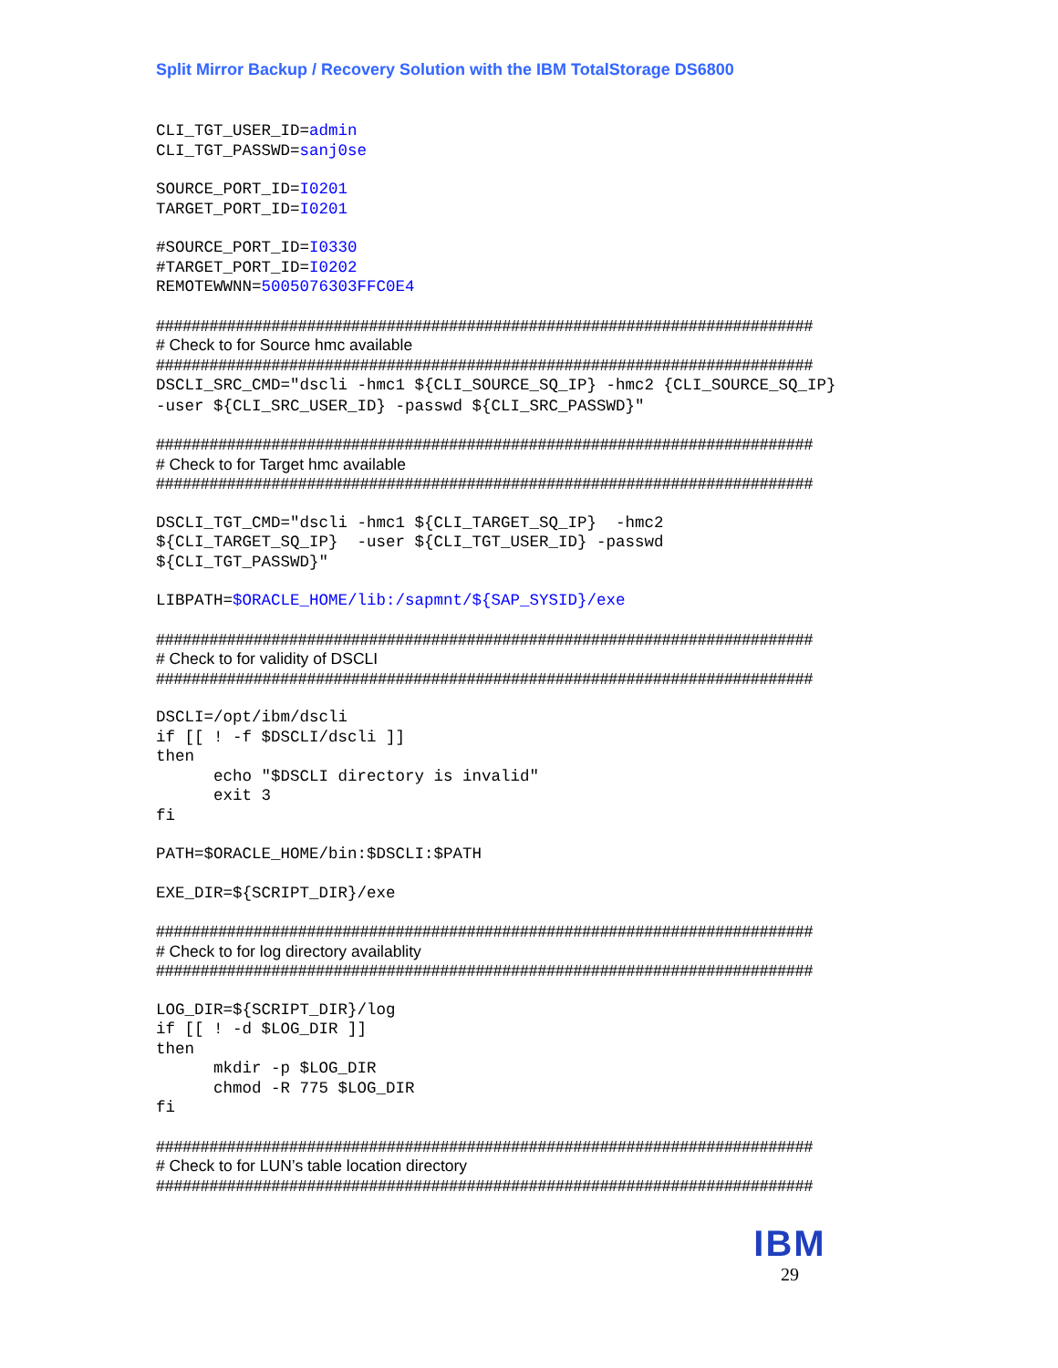Split Mirror Backup / Recovery Solution with the IBM TotalStorage DS6800
CLI_TGT_USER_ID=admin
CLI_TGT_PASSWD=sanj0se
SOURCE_PORT_ID=I0201
TARGET_PORT_ID=I0201
#SOURCE_PORT_ID=I0330
#TARGET_PORT_ID=I0202
REMOTEWWNN=5005076303FFC0E4
##########################################################################
# Check to for Source hmc available
##########################################################################
DSCLI_SRC_CMD="dscli -hmc1 ${CLI_SOURCE_SQ_IP} -hmc2 {CLI_SOURCE_SQ_IP}
-user ${CLI_SRC_USER_ID} -passwd ${CLI_SRC_PASSWD}"
##########################################################################
# Check to for Target hmc available
##########################################################################
DSCLI_TGT_CMD="dscli -hmc1 ${CLI_TARGET_SQ_IP}  -hmc2
${CLI_TARGET_SQ_IP}  -user ${CLI_TGT_USER_ID} -passwd
${CLI_TGT_PASSWD}"
LIBPATH=$ORACLE_HOME/lib:/sapmnt/${SAP_SYSID}/exe
##########################################################################
# Check to for validity of DSCLI
##########################################################################
DSCLI=/opt/ibm/dscli
if [[ ! -f $DSCLI/dscli ]]
then
      echo "$DSCLI directory is invalid"
      exit 3
fi
PATH=$ORACLE_HOME/bin:$DSCLI:$PATH
EXE_DIR=${SCRIPT_DIR}/exe
##########################################################################
# Check to for log directory availablity
##########################################################################
LOG_DIR=${SCRIPT_DIR}/log
if [[ ! -d $LOG_DIR ]]
then
      mkdir -p $LOG_DIR
      chmod -R 775 $LOG_DIR
fi
##########################################################################
# Check to for LUN’s table location directory
##########################################################################
IBM
29